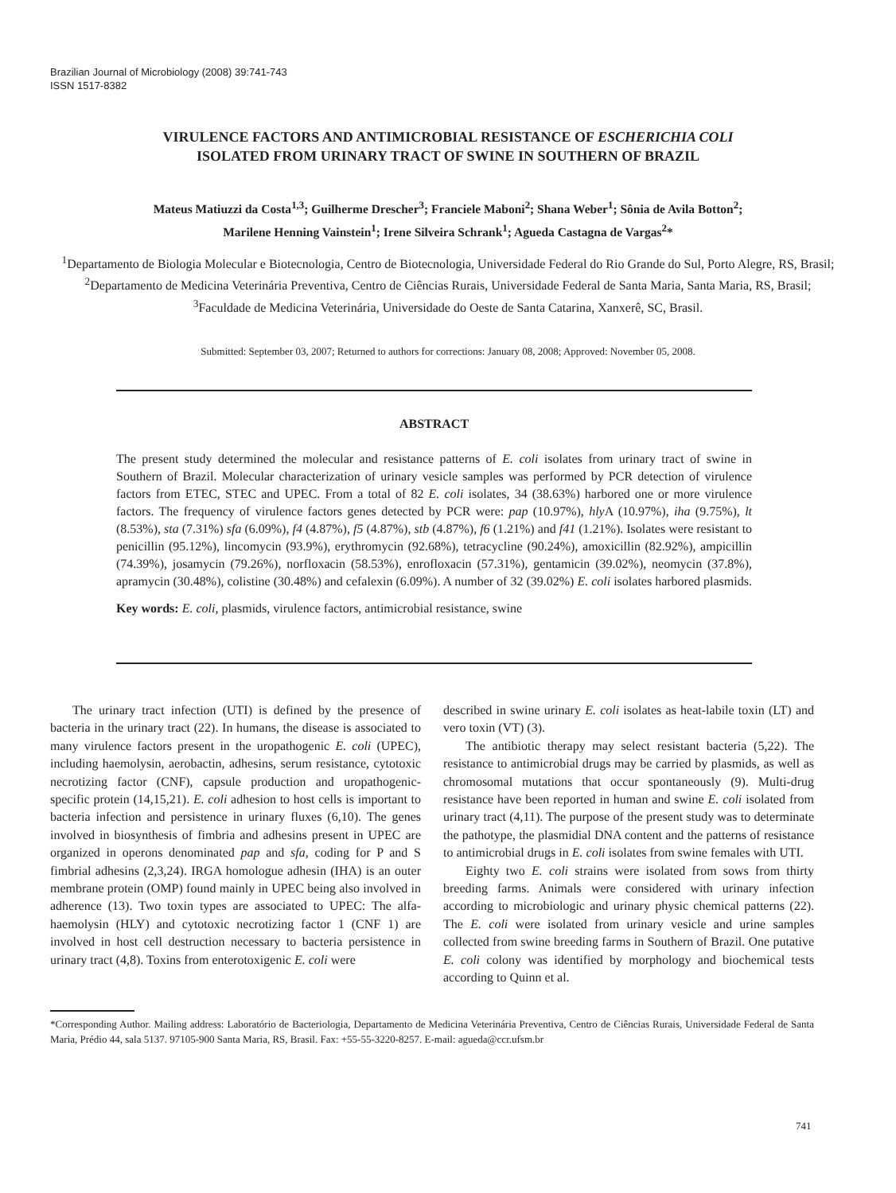Brazilian Journal of Microbiology (2008) 39:741-743
ISSN 1517-8382
VIRULENCE FACTORS AND ANTIMICROBIAL RESISTANCE OF ESCHERICHIA COLI
ISOLATED FROM URINARY TRACT OF SWINE IN SOUTHERN OF BRAZIL
Mateus Matiuzzi da Costa<sup>1,3</sup>; Guilherme Drescher<sup>3</sup>; Franciele Maboni<sup>2</sup>; Shana Weber<sup>1</sup>; Sônia de Avila Botton<sup>2</sup>;
Marilene Henning Vainstein<sup>1</sup>; Irene Silveira Schrank<sup>1</sup>; Agueda Castagna de Vargas<sup>2</sup>*
<sup>1</sup> Departamento de Biologia Molecular e Biotecnologia, Centro de Biotecnologia, Universidade Federal do Rio Grande do Sul, Porto Alegre, RS, Brasil; <sup>2</sup>Departamento de Medicina Veterinária Preventiva, Centro de Ciências Rurais, Universidade Federal de Santa Maria, Santa Maria, RS, Brasil; <sup>3</sup>Faculdade de Medicina Veterinária, Universidade do Oeste de Santa Catarina, Xanxerê, SC, Brasil.
Submitted: September 03, 2007; Returned to authors for corrections: January 08, 2008; Approved: November 05, 2008.
ABSTRACT
The present study determined the molecular and resistance patterns of E. coli isolates from urinary tract of swine in Southern of Brazil. Molecular characterization of urinary vesicle samples was performed by PCR detection of virulence factors from ETEC, STEC and UPEC. From a total of 82 E. coli isolates, 34 (38.63%) harbored one or more virulence factors. The frequency of virulence factors genes detected by PCR were: pap (10.97%), hly A (10.97%), iha (9.75%), lt (8.53%), sta (7.31%) sfa (6.09%), f4 (4.87%), f5 (4.87%), stb (4.87%), f6 (1.21%) and f41 (1.21%). Isolates were resistant to penicillin (95.12%), lincomycin (93.9%), erythromycin (92.68%), tetracycline (90.24%), amoxicillin (82.92%), ampicillin (74.39%), josamycin (79.26%), norfloxacin (58.53%), enrofloxacin (57.31%), gentamicin (39.02%), neomycin (37.8%), apramycin (30.48%), colistine (30.48%) and cefalexin (6.09%). A number of 32 (39.02%) E. coli isolates harbored plasmids.
Key words: E. coli, plasmids, virulence factors, antimicrobial resistance, swine
The urinary tract infection (UTI) is defined by the presence of bacteria in the urinary tract (22). In humans, the disease is associated to many virulence factors present in the uropathogenic E. coli (UPEC), including haemolysin, aerobactin, adhesins, serum resistance, cytotoxic necrotizing factor (CNF), capsule production and uropathogenic-specific protein (14,15,21). E. coli adhesion to host cells is important to bacteria infection and persistence in urinary fluxes (6,10). The genes involved in biosynthesis of fimbria and adhesins present in UPEC are organized in operons denominated pap and sfa, coding for P and S fimbrial adhesins (2,3,24). IRGA homologue adhesin (IHA) is an outer membrane protein (OMP) found mainly in UPEC being also involved in adherence (13). Two toxin types are associated to UPEC: The alfa-haemolysin (HLY) and cytotoxic necrotizing factor 1 (CNF 1) are involved in host cell destruction necessary to bacteria persistence in urinary tract (4,8). Toxins from enterotoxigenic E. coli were
described in swine urinary E. coli isolates as heat-labile toxin (LT) and vero toxin (VT) (3).
The antibiotic therapy may select resistant bacteria (5,22). The resistance to antimicrobial drugs may be carried by plasmids, as well as chromosomal mutations that occur spontaneously (9). Multi-drug resistance have been reported in human and swine E. coli isolated from urinary tract (4,11). The purpose of the present study was to determinate the pathotype, the plasmidial DNA content and the patterns of resistance to antimicrobial drugs in E. coli isolates from swine females with UTI.
Eighty two E. coli strains were isolated from sows from thirty breeding farms. Animals were considered with urinary infection according to microbiologic and urinary physic chemical patterns (22). The E. coli were isolated from urinary vesicle and urine samples collected from swine breeding farms in Southern of Brazil. One putative E. coli colony was identified by morphology and biochemical tests according to Quinn et al.
*Corresponding Author. Mailing address: Laboratório de Bacteriologia, Departamento de Medicina Veterinária Preventiva, Centro de Ciências Rurais, Universidade Federal de Santa Maria, Prédio 44, sala 5137. 97105-900 Santa Maria, RS, Brasil. Fax: +55-55-3220-8257. E-mail: agueda@ccr.ufsm.br
741